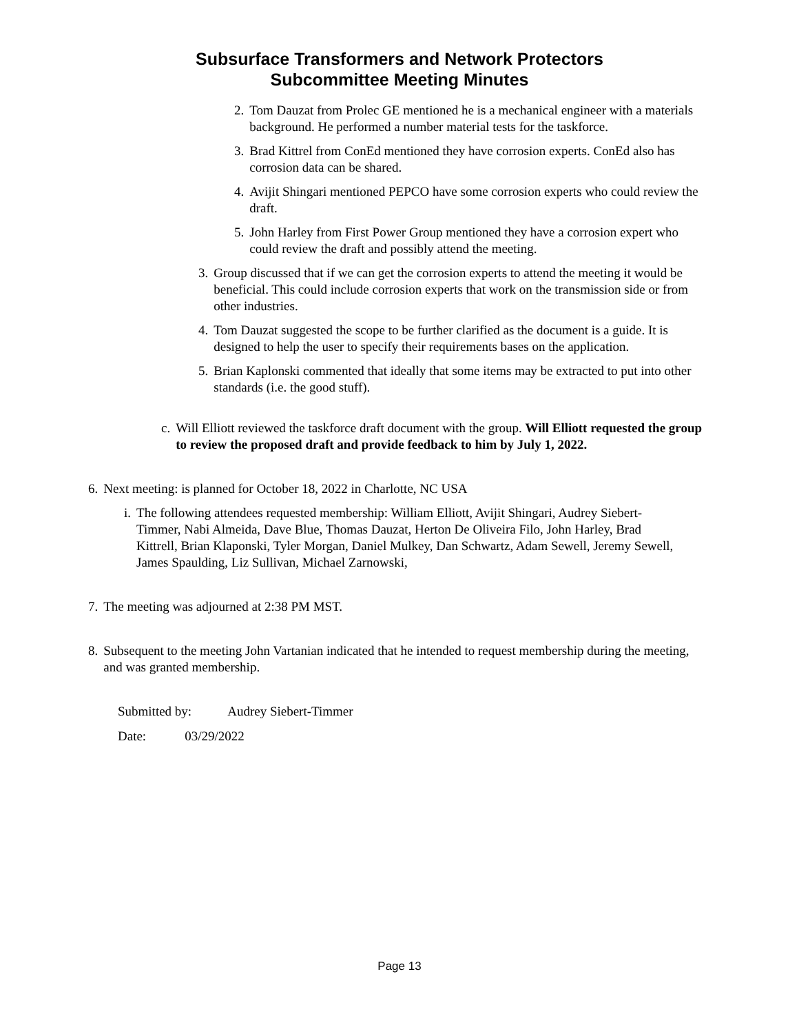Subsurface Transformers and Network Protectors
Subcommittee Meeting Minutes
2. Tom Dauzat from Prolec GE mentioned he is a mechanical engineer with a materials background. He performed a number material tests for the taskforce.
3. Brad Kittrel from ConEd mentioned they have corrosion experts. ConEd also has corrosion data can be shared.
4. Avijit Shingari mentioned PEPCO have some corrosion experts who could review the draft.
5. John Harley from First Power Group mentioned they have a corrosion expert who could review the draft and possibly attend the meeting.
3. Group discussed that if we can get the corrosion experts to attend the meeting it would be beneficial. This could include corrosion experts that work on the transmission side or from other industries.
4. Tom Dauzat suggested the scope to be further clarified as the document is a guide. It is designed to help the user to specify their requirements bases on the application.
5. Brian Kaplonski commented that ideally that some items may be extracted to put into other standards (i.e. the good stuff).
c. Will Elliott reviewed the taskforce draft document with the group. Will Elliott requested the group to review the proposed draft and provide feedback to him by July 1, 2022.
6. Next meeting: is planned for October 18, 2022 in Charlotte, NC USA
i. The following attendees requested membership: William Elliott, Avijit Shingari, Audrey Siebert-Timmer, Nabi Almeida, Dave Blue, Thomas Dauzat, Herton De Oliveira Filo, John Harley, Brad Kittrell, Brian Klaponski, Tyler Morgan, Daniel Mulkey, Dan Schwartz, Adam Sewell, Jeremy Sewell, James Spaulding, Liz Sullivan, Michael Zarnowski,
7. The meeting was adjourned at 2:38 PM MST.
8. Subsequent to the meeting John Vartanian indicated that he intended to request membership during the meeting, and was granted membership.
Submitted by: Audrey Siebert-Timmer
Date: 03/29/2022
Page 13